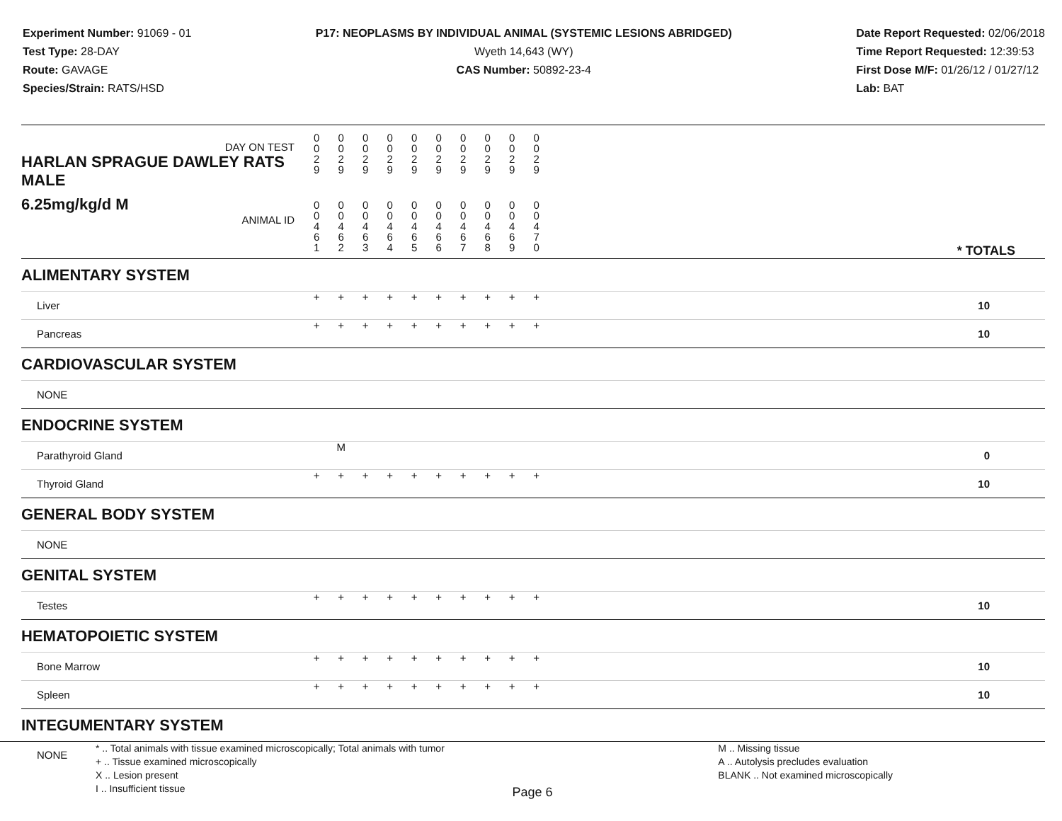Experiment Number: 91069 - 01
Test Type: 28-DAY
Route: GAVAGE
Species/Strain: RATS/HSD
P17: NEOPLASMS BY INDIVIDUAL ANIMAL (SYSTEMIC LESIONS ABRIDGED)
Wyeth 14,643 (WY)
CAS Number: 50892-23-4
Date Report Requested: 02/06/2018
Time Report Requested: 12:39:53
First Dose M/F: 01/26/12 / 01/27/12
Lab: BAT
| DAY ON TEST HARLAN SPRAGUE DAWLEY RATS MALE | 0 0 2 9 | 0 0 2 9 | 0 0 2 9 | 0 0 2 9 | 0 0 2 9 | 0 0 2 9 | 0 0 2 9 | 0 0 2 9 | 0 0 2 9 | 0 0 2 9 | |
| 6.25mg/kg/d M ANIMAL ID | 0 0 4 6 1 | 0 0 4 6 2 | 0 0 4 6 3 | 0 0 4 6 4 | 0 0 4 6 5 | 0 0 4 6 6 | 0 0 4 6 7 | 0 0 4 6 8 | 0 0 4 6 9 | 0 0 4 7 0 | * TOTALS |
| ALIMENTARY SYSTEM | | | | | | | | | | | |
| Liver | + | + | + | + | + | + | + | + | + | + | 10 |
| Pancreas | + | + | + | + | + | + | + | + | + | + | 10 |
| CARDIOVASCULAR SYSTEM | | | | | | | | | | | |
| NONE | | | | | | | | | | | |
| ENDOCRINE SYSTEM | | | | | | | | | | | |
| Parathyroid Gland | | M | | | | | | | | | 0 |
| Thyroid Gland | + | + | + | + | + | + | + | + | + | + | 10 |
| GENERAL BODY SYSTEM | | | | | | | | | | | |
| NONE | | | | | | | | | | | |
| GENITAL SYSTEM | | | | | | | | | | | |
| Testes | + | + | + | + | + | + | + | + | + | + | 10 |
| HEMATOPOIETIC SYSTEM | | | | | | | | | | | |
| Bone Marrow | + | + | + | + | + | + | + | + | + | + | 10 |
| Spleen | + | + | + | + | + | + | + | + | + | + | 10 |
| INTEGUMENTARY SYSTEM | | | | | | | | | | | |
| NONE | | | | | | | | | | | |
* .. Total animals with tissue examined microscopically; Total animals with tumor
+ .. Tissue examined microscopically
X .. Lesion present
I .. Insufficient tissue
M .. Missing tissue
A .. Autolysis precludes evaluation
BLANK .. Not examined microscopically
Page 6